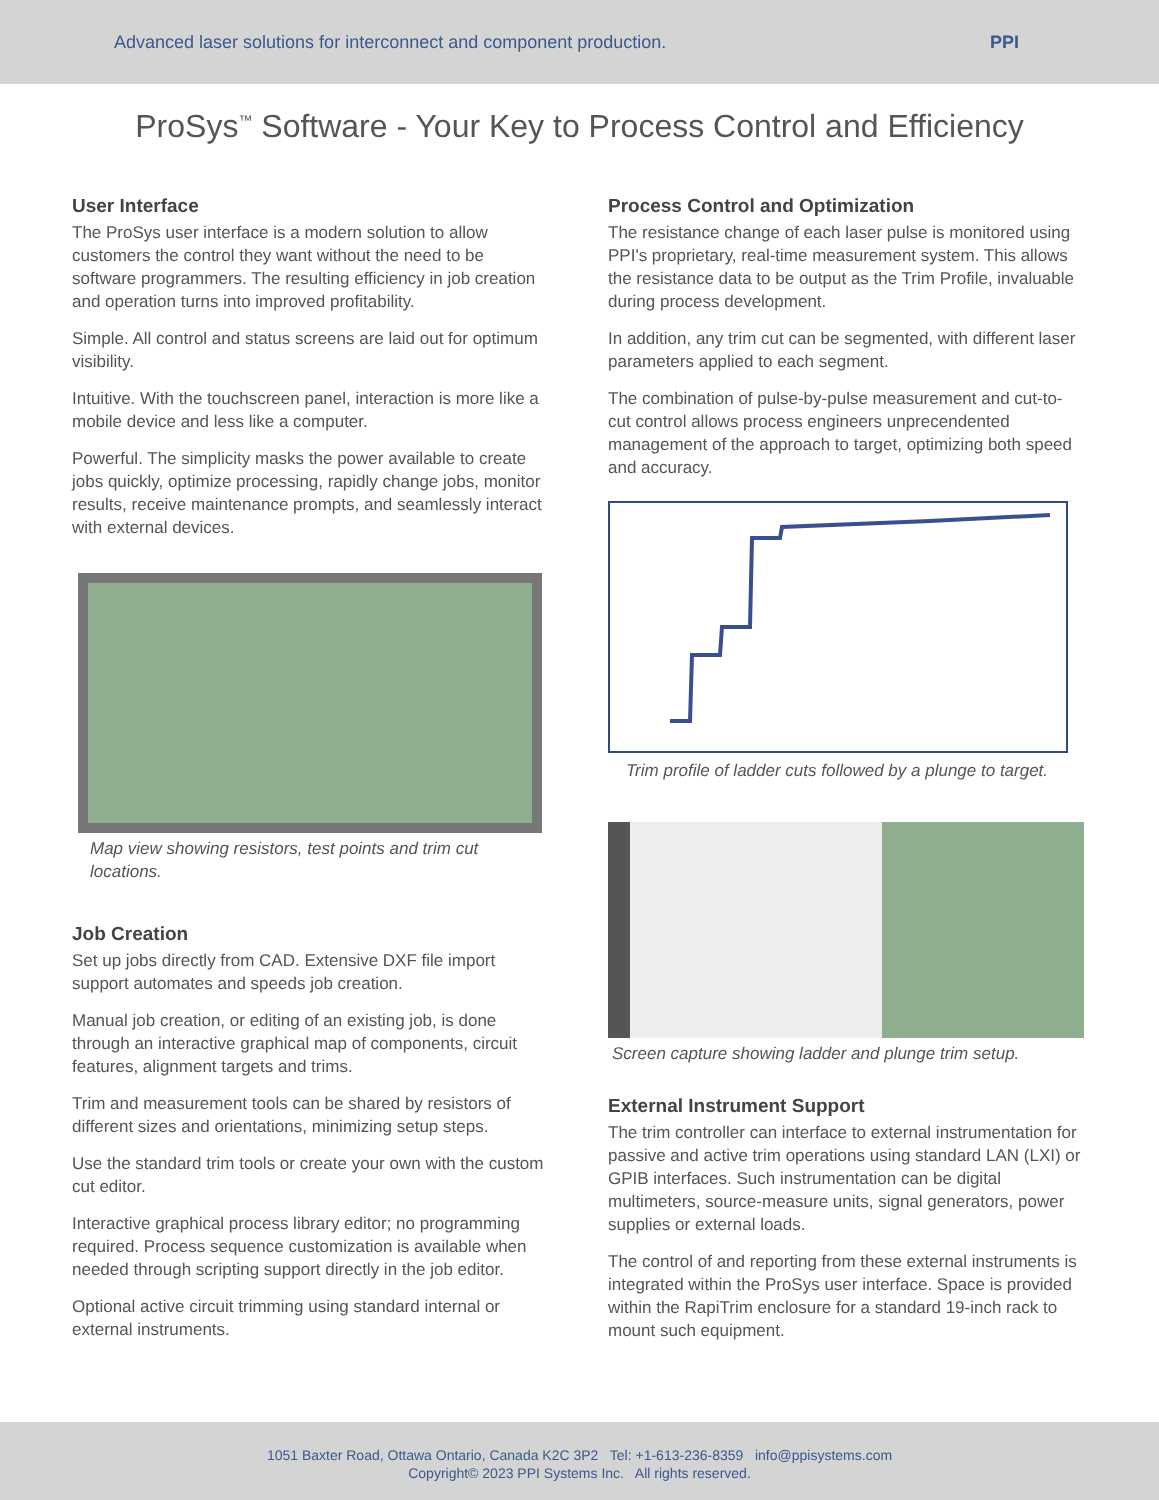Advanced laser solutions for interconnect and component production. PPI
ProSys<sup>™</sup> Software - Your Key to Process Control and Efficiency
User Interface
The ProSys user interface is a modern solution to allow customers the control they want without the need to be software programmers. The resulting efficiency in job creation and operation turns into improved profitability.
Simple. All control and status screens are laid out for optimum visibility.
Intuitive. With the touchscreen panel, interaction is more like a mobile device and less like a computer.
Powerful. The simplicity masks the power available to create jobs quickly, optimize processing, rapidly change jobs, monitor results, receive maintenance prompts, and seamlessly interact with external devices.
Map view showing resistors, test points and trim cut locations.
Job Creation
Set up jobs directly from CAD. Extensive DXF file import support automates and speeds job creation.
Manual job creation, or editing of an existing job, is done through an interactive graphical map of components, circuit features, alignment targets and trims.
Trim and measurement tools can be shared by resistors of different sizes and orientations, minimizing setup steps.
Use the standard trim tools or create your own with the custom cut editor.
Interactive graphical process library editor; no programming required. Process sequence customization is available when needed through scripting support directly in the job editor.
Optional active circuit trimming using standard internal or external instruments.
Process Control and Optimization
The resistance change of each laser pulse is monitored using PPI's proprietary, real-time measurement system. This allows the resistance data to be output as the Trim Profile, invaluable during process development.
In addition, any trim cut can be segmented, with different laser parameters applied to each segment.
The combination of pulse-by-pulse measurement and cut-to-cut control allows process engineers unprecendented management of the approach to target, optimizing both speed and accuracy.
Trim profile of ladder cuts followed by a plunge to target.
Screen capture showing ladder and plunge trim setup.
External Instrument Support
The trim controller can interface to external instrumentation for passive and active trim operations using standard LAN (LXI) or GPIB interfaces. Such instrumentation can be digital multimeters, source-measure units, signal generators, power supplies or external loads.
The control of and reporting from these external instruments is integrated within the ProSys user interface. Space is provided within the RapiTrim enclosure for a standard 19-inch rack to mount such equipment.
1051 Baxter Road, Ottawa Ontario, Canada K2C 3P2 Tel: +1-613-236-8359 info@ppisystems.com
Copyright© 2023 PPI Systems Inc. All rights reserved.